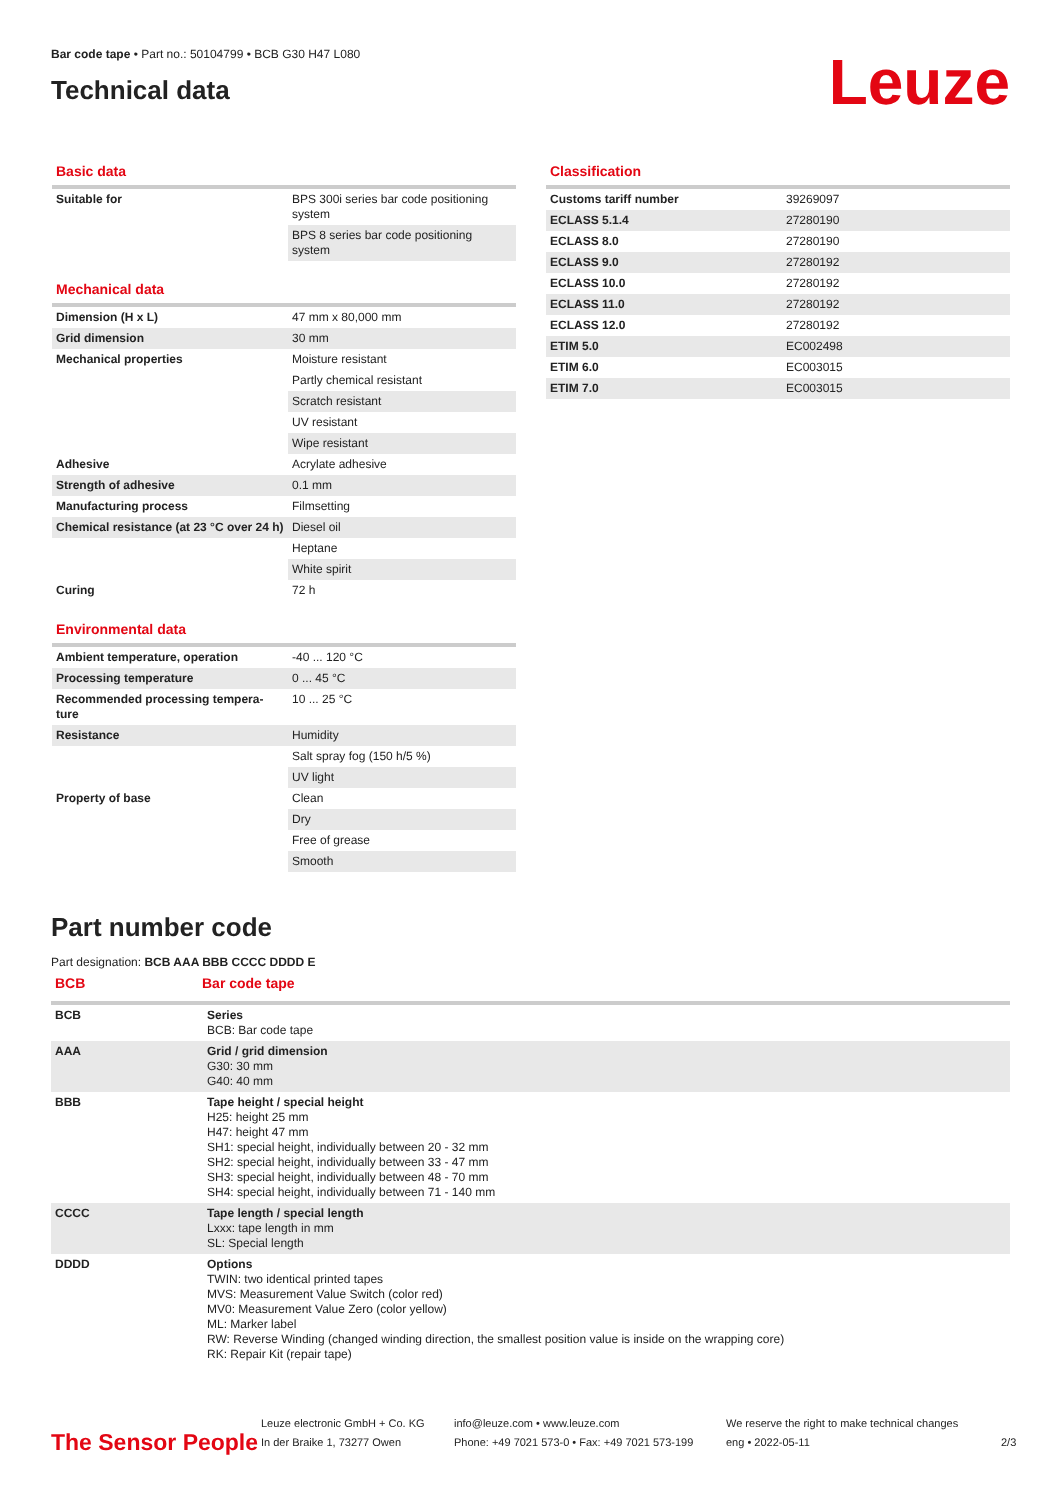Bar code tape • Part no.: 50104799 • BCB G30 H47 L080
Technical data
Leuze
Basic data
| Suitable for | BPS 300i series bar code positioning system |
| | BPS 8 series bar code positioning system |
Mechanical data
| Dimension (H x L) | 47 mm x 80,000 mm |
| Grid dimension | 30 mm |
| Mechanical properties | Moisture resistant |
| | Partly chemical resistant |
| | Scratch resistant |
| | UV resistant |
| | Wipe resistant |
| Adhesive | Acrylate adhesive |
| Strength of adhesive | 0.1 mm |
| Manufacturing process | Filmsetting |
| Chemical resistance (at 23 °C over 24 h) | Diesel oil |
| | Heptane |
| | White spirit |
| Curing | 72 h |
Environmental data
| Ambient temperature, operation | -40 ... 120 °C |
| Processing temperature | 0 ... 45 °C |
| Recommended processing tempera-ture | 10 ... 25 °C |
| Resistance | Humidity |
| | Salt spray fog (150 h/5 %) |
| | UV light |
| Property of base | Clean |
| | Dry |
| | Free of grease |
| | Smooth |
Classification
| Customs tariff number | 39269097 |
| ECLASS 5.1.4 | 27280190 |
| ECLASS 8.0 | 27280190 |
| ECLASS 9.0 | 27280192 |
| ECLASS 10.0 | 27280192 |
| ECLASS 11.0 | 27280192 |
| ECLASS 12.0 | 27280192 |
| ETIM 5.0 | EC002498 |
| ETIM 6.0 | EC003015 |
| ETIM 7.0 | EC003015 |
Part number code
Part designation: BCB AAA BBB CCCC DDDD E
BCB Bar code tape
| BCB | Series BCB: Bar code tape |
| AAA | Grid / grid dimension G30: 30 mm G40: 40 mm |
| BBB | Tape height / special height H25: height 25 mm H47: height 47 mm SH1: special height, individually between 20 - 32 mm SH2: special height, individually between 33 - 47 mm SH3: special height, individually between 48 - 70 mm SH4: special height, individually between 71 - 140 mm |
| CCCC | Tape length / special length Lxxx: tape length in mm SL: Special length |
| DDDD | Options TWIN: two identical printed tapes MVS: Measurement Value Switch (color red) MV0: Measurement Value Zero (color yellow) ML: Marker label RW: Reverse Winding (changed winding direction, the smallest position value is inside on the wrapping core) RK: Repair Kit (repair tape) |
The Sensor People
Leuze electronic GmbH + Co. KG
In der Braike 1, 73277 Owen
info@leuze.com • www.leuze.com
Phone: +49 7021 573-0 • Fax: +49 7021 573-199
We reserve the right to make technical changes
eng • 2022-05-11
2/3